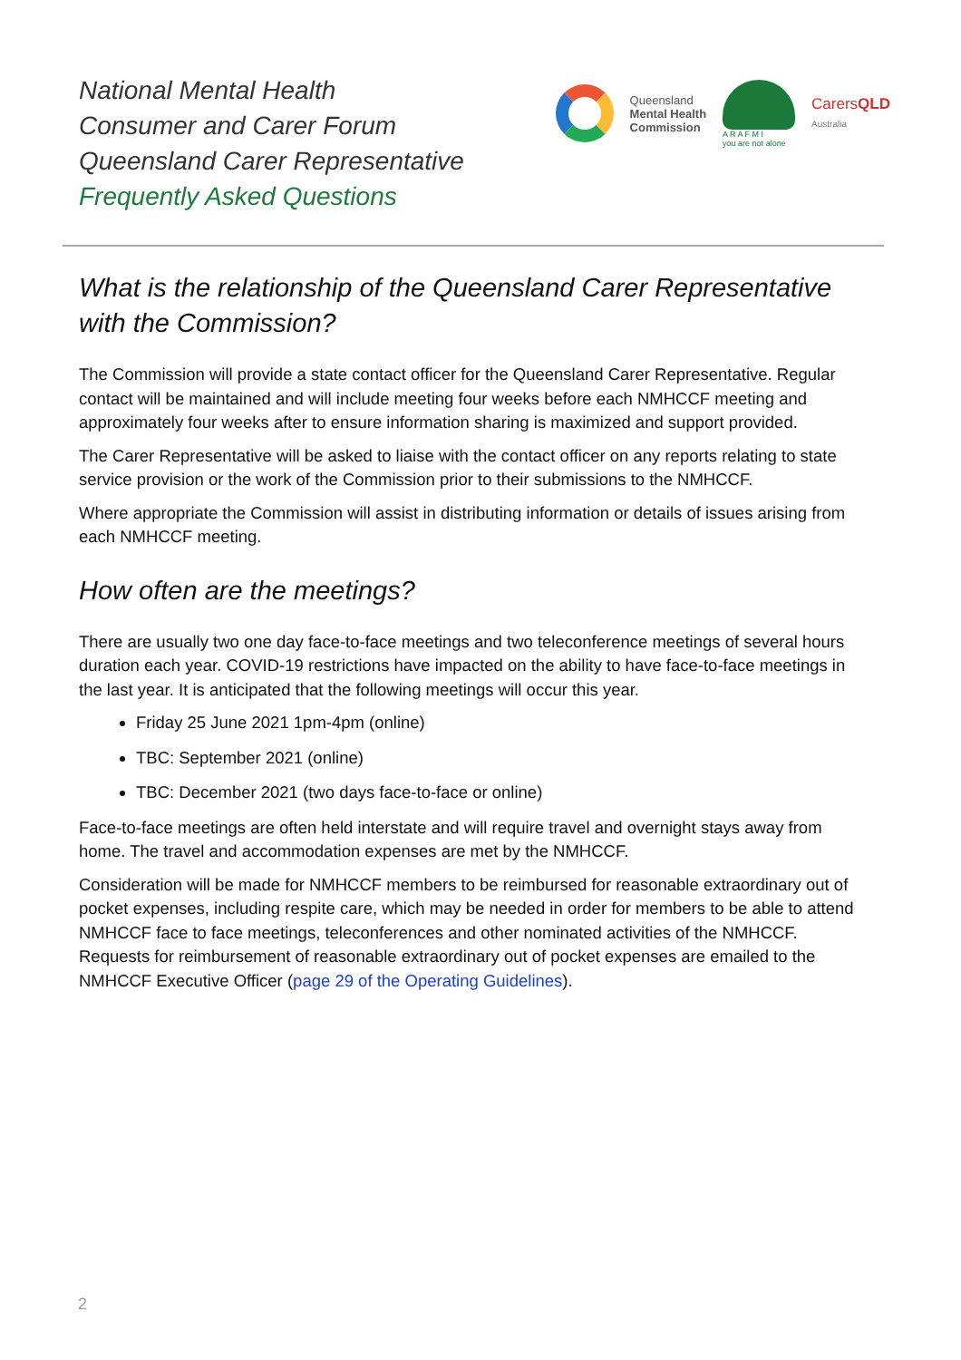National Mental Health
Consumer and Carer Forum
Queensland Carer Representative
Frequently Asked Questions
Queensland
Mental Health
Commission
A R A F M I
you are not alone
CarersQLD
Australia
What is the relationship of the Queensland Carer Representative with the Commission?
The Commission will provide a state contact officer for the Queensland Carer Representative. Regular contact will be maintained and will include meeting four weeks before each NMHCCF meeting and approximately four weeks after to ensure information sharing is maximized and support provided.
The Carer Representative will be asked to liaise with the contact officer on any reports relating to state service provision or the work of the Commission prior to their submissions to the NMHCCF.
Where appropriate the Commission will assist in distributing information or details of issues arising from each NMHCCF meeting.
How often are the meetings?
There are usually two one day face-to-face meetings and two teleconference meetings of several hours duration each year. COVID-19 restrictions have impacted on the ability to have face-to-face meetings in the last year. It is anticipated that the following meetings will occur this year.
Friday 25 June 2021 1pm-4pm (online)
TBC: September 2021 (online)
TBC: December 2021 (two days face-to-face or online)
Face-to-face meetings are often held interstate and will require travel and overnight stays away from home. The travel and accommodation expenses are met by the NMHCCF.
Consideration will be made for NMHCCF members to be reimbursed for reasonable extraordinary out of pocket expenses, including respite care, which may be needed in order for members to be able to attend NMHCCF face to face meetings, teleconferences and other nominated activities of the NMHCCF. Requests for reimbursement of reasonable extraordinary out of pocket expenses are emailed to the NMHCCF Executive Officer (page 29 of the Operating Guidelines).
2